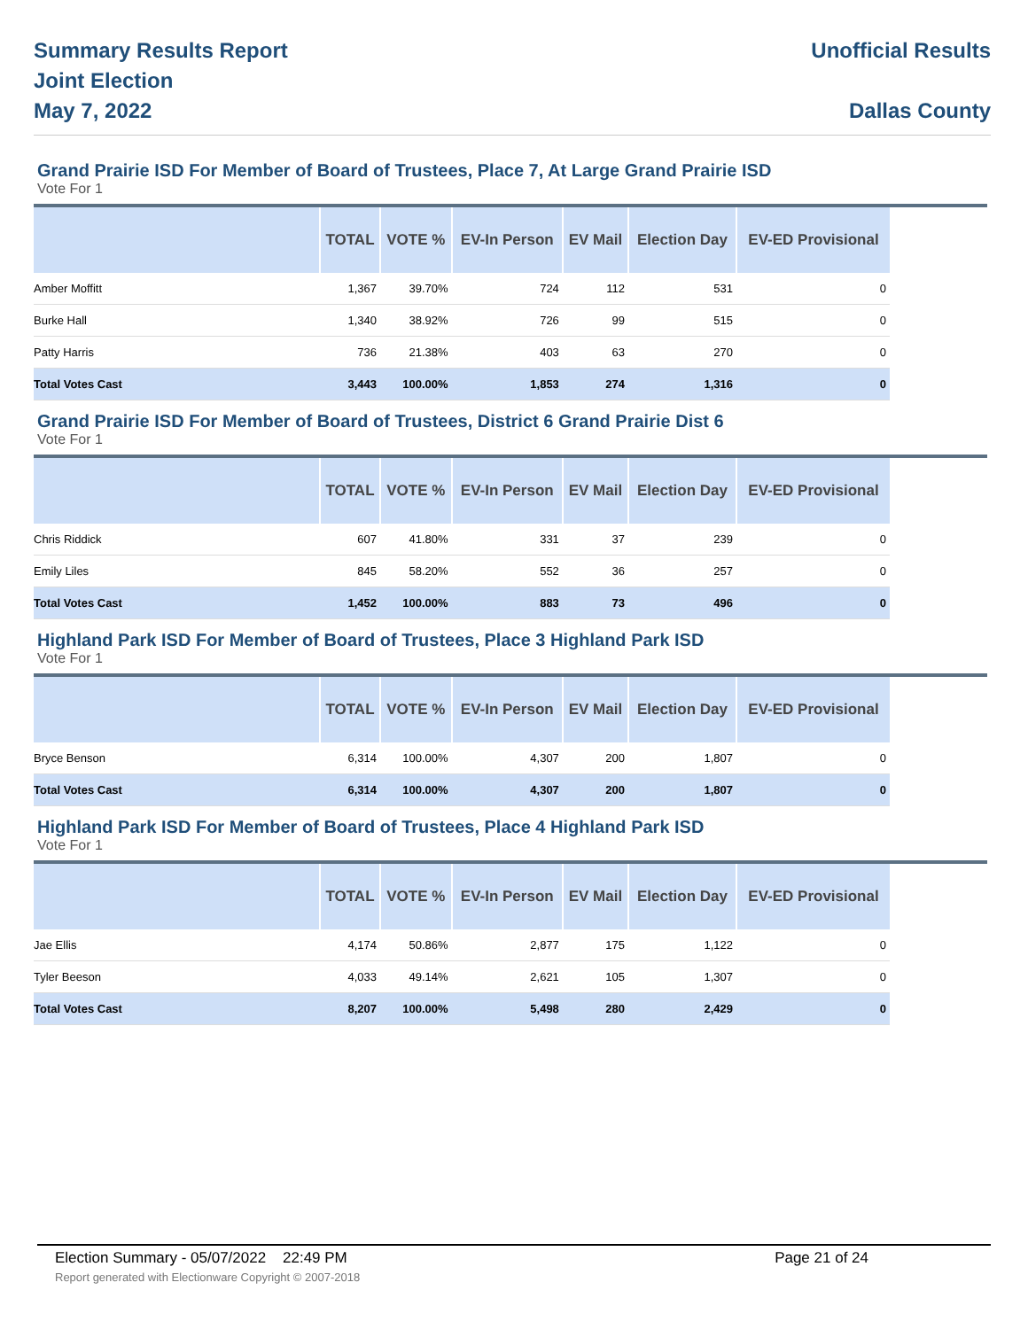Summary Results Report
Joint Election
May 7, 2022
Unofficial Results
Dallas County
Grand Prairie ISD For Member of Board of Trustees, Place 7, At Large Grand Prairie ISD
Vote For 1
| | TOTAL | VOTE % | EV-In Person | EV Mail | Election Day | EV-ED Provisional |
| --- | --- | --- | --- | --- | --- | --- |
| Amber Moffitt | 1,367 | 39.70% | 724 | 112 | 531 | 0 |
| Burke Hall | 1,340 | 38.92% | 726 | 99 | 515 | 0 |
| Patty Harris | 736 | 21.38% | 403 | 63 | 270 | 0 |
| Total Votes Cast | 3,443 | 100.00% | 1,853 | 274 | 1,316 | 0 |
Grand Prairie ISD For Member of Board of Trustees, District 6 Grand Prairie Dist 6
Vote For 1
| | TOTAL | VOTE % | EV-In Person | EV Mail | Election Day | EV-ED Provisional |
| --- | --- | --- | --- | --- | --- | --- |
| Chris Riddick | 607 | 41.80% | 331 | 37 | 239 | 0 |
| Emily Liles | 845 | 58.20% | 552 | 36 | 257 | 0 |
| Total Votes Cast | 1,452 | 100.00% | 883 | 73 | 496 | 0 |
Highland Park ISD For Member of Board of Trustees, Place 3 Highland Park ISD
Vote For 1
| | TOTAL | VOTE % | EV-In Person | EV Mail | Election Day | EV-ED Provisional |
| --- | --- | --- | --- | --- | --- | --- |
| Bryce Benson | 6,314 | 100.00% | 4,307 | 200 | 1,807 | 0 |
| Total Votes Cast | 6,314 | 100.00% | 4,307 | 200 | 1,807 | 0 |
Highland Park ISD For Member of Board of Trustees, Place 4 Highland Park ISD
Vote For 1
| | TOTAL | VOTE % | EV-In Person | EV Mail | Election Day | EV-ED Provisional |
| --- | --- | --- | --- | --- | --- | --- |
| Jae Ellis | 4,174 | 50.86% | 2,877 | 175 | 1,122 | 0 |
| Tyler Beeson | 4,033 | 49.14% | 2,621 | 105 | 1,307 | 0 |
| Total Votes Cast | 8,207 | 100.00% | 5,498 | 280 | 2,429 | 0 |
Election Summary - 05/07/2022 22:49 PM Page 21 of 24
Report generated with Electionware Copyright © 2007-2018